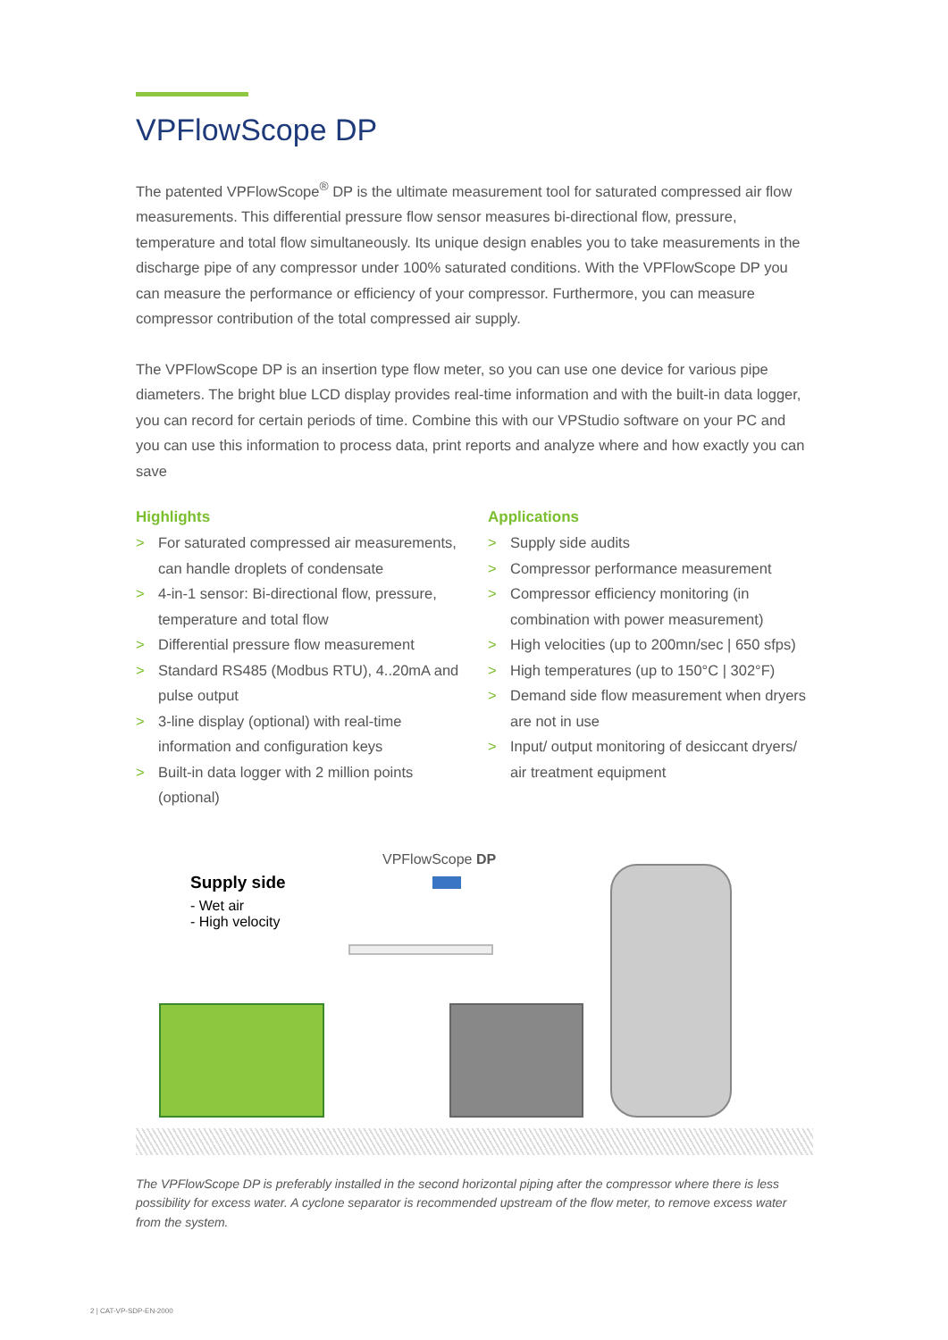VPFlowScope DP
The patented VPFlowScope<sup>®</sup> DP is the ultimate measurement tool for saturated compressed air flow measurements. This differential pressure flow sensor measures bi-directional flow, pressure, temperature and total flow simultaneously. Its unique design enables you to take measurements in the discharge pipe of any compressor under 100% saturated conditions. With the VPFlowScope DP you can measure the performance or efficiency of your compressor. Furthermore, you can measure compressor contribution of the total compressed air supply.
The VPFlowScope DP is an insertion type flow meter, so you can use one device for various pipe diameters. The bright blue LCD display provides real-time information and with the built-in data logger, you can record for certain periods of time. Combine this with our VPStudio software on your PC and you can use this information to process data, print reports and analyze where and how exactly you can save
Highlights
> For saturated compressed air measurements, can handle droplets of condensate
> 4-in-1 sensor: Bi-directional flow, pressure, temperature and total flow
> Differential pressure flow measurement
> Standard RS485 (Modbus RTU), 4..20mA and pulse output
> 3-line display (optional) with real-time information and configuration keys
> Built-in data logger with 2 million points (optional)
Applications
> Supply side audits
> Compressor performance measurement
> Compressor efficiency monitoring (in combination with power measurement)
> High velocities (up to 200mn/sec | 650 sfps)
> High temperatures (up to 150°C | 302°F)
> Demand side flow measurement when dryers are not in use
> Input/ output monitoring of desiccant dryers/ air treatment equipment
VPFlowScope DP
Supply side
- Wet air
- High velocity
The VPFlowScope DP is preferably installed in the second horizontal piping after the compressor where there is less possibility for excess water. A cyclone separator is recommended upstream of the flow meter, to remove excess water from the system.
2 | CAT-VP-SDP-EN-2000